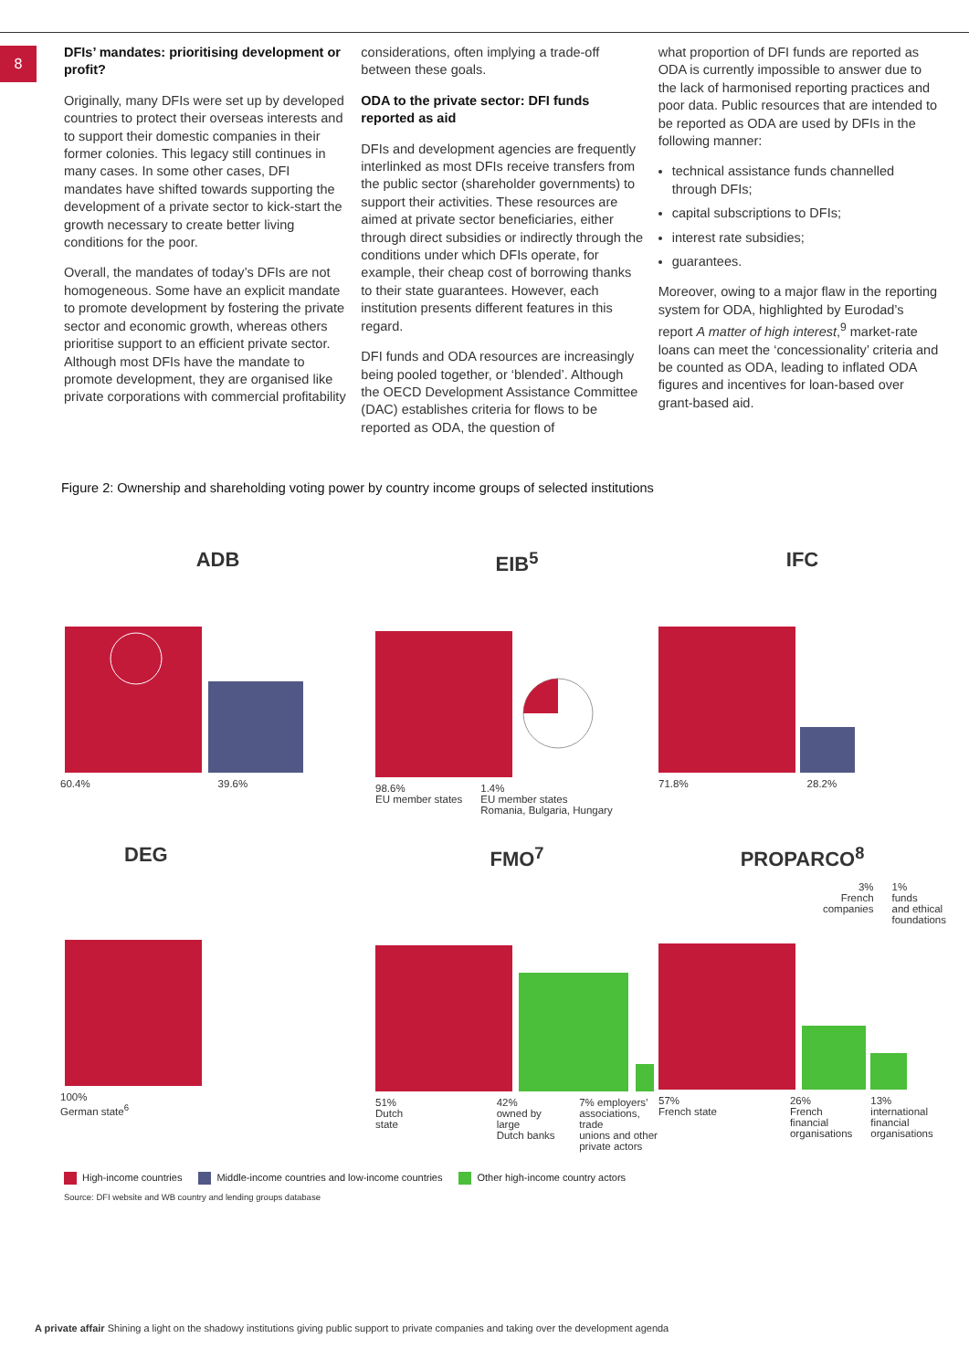8
DFIs’ mandates: prioritising development or profit?
Originally, many DFIs were set up by developed countries to protect their overseas interests and to support their domestic companies in their former colonies. This legacy still continues in many cases. In some other cases, DFI mandates have shifted towards supporting the development of a private sector to kick-start the growth necessary to create better living conditions for the poor.
Overall, the mandates of today’s DFIs are not homogeneous. Some have an explicit mandate to promote development by fostering the private sector and economic growth, whereas others prioritise support to an efficient private sector. Although most DFIs have the mandate to promote development, they are organised like private corporations with commercial profitability
considerations, often implying a trade-off between these goals.
ODA to the private sector: DFI funds reported as aid
DFIs and development agencies are frequently interlinked as most DFIs receive transfers from the public sector (shareholder governments) to support their activities. These resources are aimed at private sector beneficiaries, either through direct subsidies or indirectly through the conditions under which DFIs operate, for example, their cheap cost of borrowing thanks to their state guarantees. However, each institution presents different features in this regard.
DFI funds and ODA resources are increasingly being pooled together, or ‘blended’. Although the OECD Development Assistance Committee (DAC) establishes criteria for flows to be reported as ODA, the question of
what proportion of DFI funds are reported as ODA is currently impossible to answer due to the lack of harmonised reporting practices and poor data. Public resources that are intended to be reported as ODA are used by DFIs in the following manner:
technical assistance funds channelled through DFIs;
capital subscriptions to DFIs;
interest rate subsidies;
guarantees.
Moreover, owing to a major flaw in the reporting system for ODA, highlighted by Eurodad’s report A matter of high interest,<sup>9</sup> market-rate loans can meet the ‘concessionality’ criteria and be counted as ODA, leading to inflated ODA figures and incentives for loan-based over grant-based aid.
Figure 2: Ownership and shareholding voting power by country income groups of selected institutions
ADB
60.4% 39.6%
EIB<sup>5</sup>
98.6%
EU member states 1.4%
EU member states
Romania, Bulgaria, Hungary
IFC
71.8% 28.2%
DEG
100%
German state<sup>6</sup>
FMO<sup>7</sup>
51%
Dutch state 42%
owned by large
Dutch banks 7% employers’
associations, trade
unions and other
private actors
PROPARCO<sup>8</sup>
3%
French
companies 1%
funds
and ethical
foundations
57%
French state 26%
French
financial
organisations 13%
international
financial
organisations
High-income countries Middle-income countries and low-income countries Other high-income country actors
Source: DFI website and WB country and lending groups database
A private affair Shining a light on the shadowy institutions giving public support to private companies and taking over the development agenda